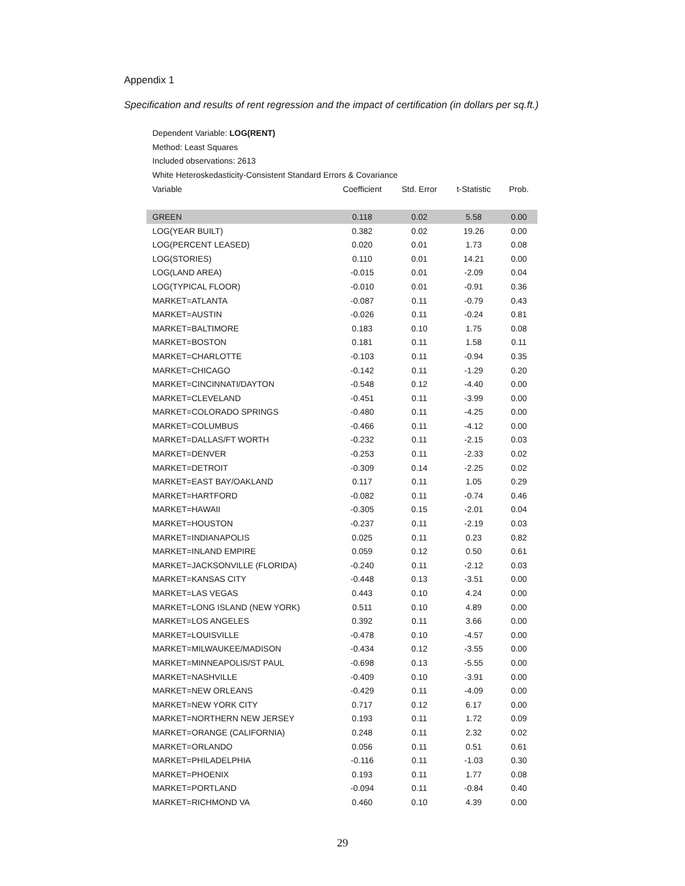Appendix 1
Specification and results of rent regression and the impact of certification (in dollars per sq.ft.)
Dependent Variable: LOG(RENT)
Method: Least Squares
Included observations: 2613
White Heteroskedasticity-Consistent Standard Errors & Covariance
| Variable | Coefficient | Std. Error | t-Statistic | Prob. |
| --- | --- | --- | --- | --- |
| GREEN | 0.118 | 0.02 | 5.58 | 0.00 |
| LOG(YEAR BUILT) | 0.382 | 0.02 | 19.26 | 0.00 |
| LOG(PERCENT LEASED) | 0.020 | 0.01 | 1.73 | 0.08 |
| LOG(STORIES) | 0.110 | 0.01 | 14.21 | 0.00 |
| LOG(LAND AREA) | -0.015 | 0.01 | -2.09 | 0.04 |
| LOG(TYPICAL FLOOR) | -0.010 | 0.01 | -0.91 | 0.36 |
| MARKET=ATLANTA | -0.087 | 0.11 | -0.79 | 0.43 |
| MARKET=AUSTIN | -0.026 | 0.11 | -0.24 | 0.81 |
| MARKET=BALTIMORE | 0.183 | 0.10 | 1.75 | 0.08 |
| MARKET=BOSTON | 0.181 | 0.11 | 1.58 | 0.11 |
| MARKET=CHARLOTTE | -0.103 | 0.11 | -0.94 | 0.35 |
| MARKET=CHICAGO | -0.142 | 0.11 | -1.29 | 0.20 |
| MARKET=CINCINNATI/DAYTON | -0.548 | 0.12 | -4.40 | 0.00 |
| MARKET=CLEVELAND | -0.451 | 0.11 | -3.99 | 0.00 |
| MARKET=COLORADO SPRINGS | -0.480 | 0.11 | -4.25 | 0.00 |
| MARKET=COLUMBUS | -0.466 | 0.11 | -4.12 | 0.00 |
| MARKET=DALLAS/FT WORTH | -0.232 | 0.11 | -2.15 | 0.03 |
| MARKET=DENVER | -0.253 | 0.11 | -2.33 | 0.02 |
| MARKET=DETROIT | -0.309 | 0.14 | -2.25 | 0.02 |
| MARKET=EAST BAY/OAKLAND | 0.117 | 0.11 | 1.05 | 0.29 |
| MARKET=HARTFORD | -0.082 | 0.11 | -0.74 | 0.46 |
| MARKET=HAWAII | -0.305 | 0.15 | -2.01 | 0.04 |
| MARKET=HOUSTON | -0.237 | 0.11 | -2.19 | 0.03 |
| MARKET=INDIANAPOLIS | 0.025 | 0.11 | 0.23 | 0.82 |
| MARKET=INLAND EMPIRE | 0.059 | 0.12 | 0.50 | 0.61 |
| MARKET=JACKSONVILLE (FLORIDA) | -0.240 | 0.11 | -2.12 | 0.03 |
| MARKET=KANSAS CITY | -0.448 | 0.13 | -3.51 | 0.00 |
| MARKET=LAS VEGAS | 0.443 | 0.10 | 4.24 | 0.00 |
| MARKET=LONG ISLAND (NEW YORK) | 0.511 | 0.10 | 4.89 | 0.00 |
| MARKET=LOS ANGELES | 0.392 | 0.11 | 3.66 | 0.00 |
| MARKET=LOUISVILLE | -0.478 | 0.10 | -4.57 | 0.00 |
| MARKET=MILWAUKEE/MADISON | -0.434 | 0.12 | -3.55 | 0.00 |
| MARKET=MINNEAPOLIS/ST PAUL | -0.698 | 0.13 | -5.55 | 0.00 |
| MARKET=NASHVILLE | -0.409 | 0.10 | -3.91 | 0.00 |
| MARKET=NEW ORLEANS | -0.429 | 0.11 | -4.09 | 0.00 |
| MARKET=NEW YORK CITY | 0.717 | 0.12 | 6.17 | 0.00 |
| MARKET=NORTHERN NEW JERSEY | 0.193 | 0.11 | 1.72 | 0.09 |
| MARKET=ORANGE (CALIFORNIA) | 0.248 | 0.11 | 2.32 | 0.02 |
| MARKET=ORLANDO | 0.056 | 0.11 | 0.51 | 0.61 |
| MARKET=PHILADELPHIA | -0.116 | 0.11 | -1.03 | 0.30 |
| MARKET=PHOENIX | 0.193 | 0.11 | 1.77 | 0.08 |
| MARKET=PORTLAND | -0.094 | 0.11 | -0.84 | 0.40 |
| MARKET=RICHMOND VA | 0.460 | 0.10 | 4.39 | 0.00 |
29